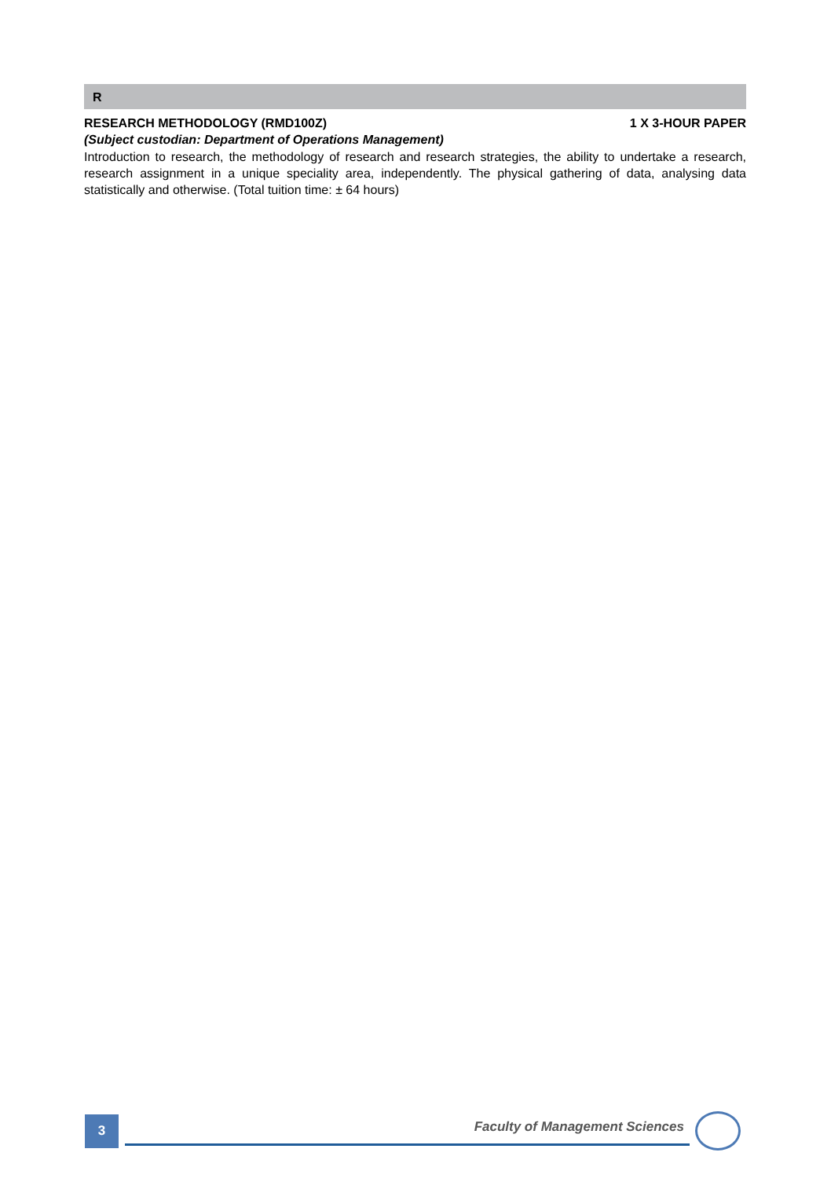R
RESEARCH METHODOLOGY (RMD100Z) 1 X 3-HOUR PAPER
(Subject custodian: Department of Operations Management)
Introduction to research, the methodology of research and research strategies, the ability to undertake a research, research assignment in a unique speciality area, independently. The physical gathering of data, analysing data statistically and otherwise. (Total tuition time: ± 64 hours)
3
Faculty of Management Sciences